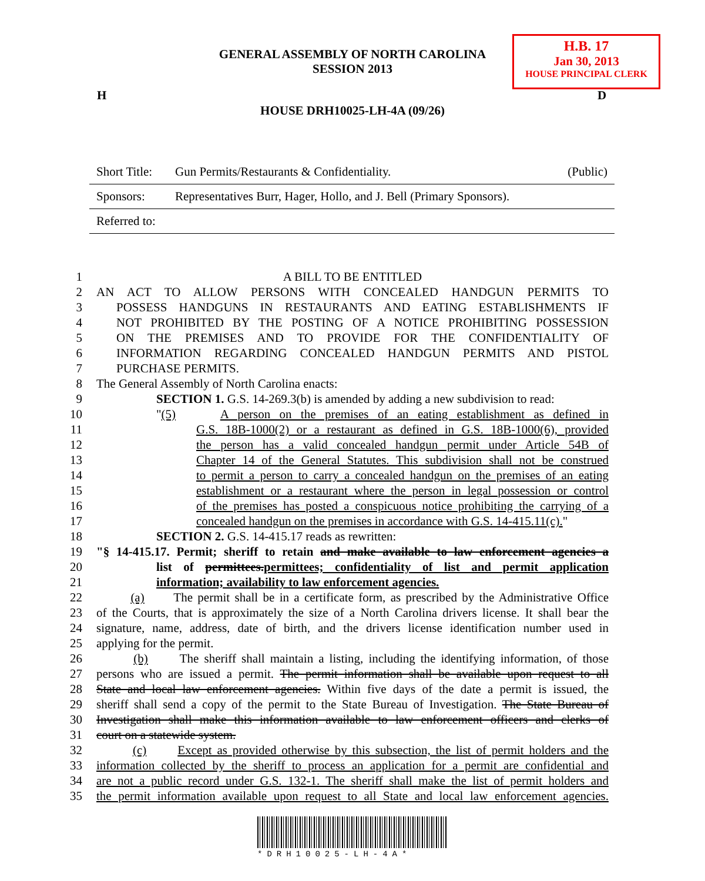H.B. 17
Jan 30, 2013
HOUSE PRINCIPAL CLERK
GENERAL ASSEMBLY OF NORTH CAROLINA
SESSION 2013
H D
HOUSE DRH10025-LH-4A (09/26)
| Short Title: | Gun Permits/Restaurants & Confidentiality. | (Public) |
| Sponsors: | Representatives Burr, Hager, Hollo, and J. Bell (Primary Sponsors). | |
| Referred to: | | |
1 A BILL TO BE ENTITLED
2 AN ACT TO ALLOW PERSONS WITH CONCEALED HANDGUN PERMITS TO
3 POSSESS HANDGUNS IN RESTAURANTS AND EATING ESTABLISHMENTS IF
4 NOT PROHIBITED BY THE POSTING OF A NOTICE PROHIBITING POSSESSION
5 ON THE PREMISES AND TO PROVIDE FOR THE CONFIDENTIALITY OF
6 INFORMATION REGARDING CONCEALED HANDGUN PERMITS AND PISTOL
7 PURCHASE PERMITS.
8 The General Assembly of North Carolina enacts:
9 SECTION 1. G.S. 14-269.3(b) is amended by adding a new subdivision to read:
10 "(5) A person on the premises of an eating establishment as defined in
11 G.S. 18B-1000(2) or a restaurant as defined in G.S. 18B-1000(6), provided
12 the person has a valid concealed handgun permit under Article 54B of
13 Chapter 14 of the General Statutes. This subdivision shall not be construed
14 to permit a person to carry a concealed handgun on the premises of an eating
15 establishment or a restaurant where the person in legal possession or control
16 of the premises has posted a conspicuous notice prohibiting the carrying of a
17 concealed handgun on the premises in accordance with G.S. 14-415.11(c)."
18 SECTION 2. G.S. 14-415.17 reads as rewritten:
19 "§ 14-415.17. Permit; sheriff to retain and make available to law enforcement agencies a
20 list of permittees.permittees; confidentiality of list and permit application
21 information; availability to law enforcement agencies.
22 (a) The permit shall be in a certificate form, as prescribed by the Administrative Office
23 of the Courts, that is approximately the size of a North Carolina drivers license. It shall bear the
24 signature, name, address, date of birth, and the drivers license identification number used in
25 applying for the permit.
26 (b) The sheriff shall maintain a listing, including the identifying information, of those
27 persons who are issued a permit. The permit information shall be available upon request to all
28 State and local law enforcement agencies. Within five days of the date a permit is issued, the
29 sheriff shall send a copy of the permit to the State Bureau of Investigation. The State Bureau of
30 Investigation shall make this information available to law enforcement officers and clerks of
31 court on a statewide system.
32 (c) Except as provided otherwise by this subsection, the list of permit holders and the
33 information collected by the sheriff to process an application for a permit are confidential and
34 are not a public record under G.S. 132-1. The sheriff shall make the list of permit holders and
35 the permit information available upon request to all State and local law enforcement agencies.
*DRH10025-LH-4A*